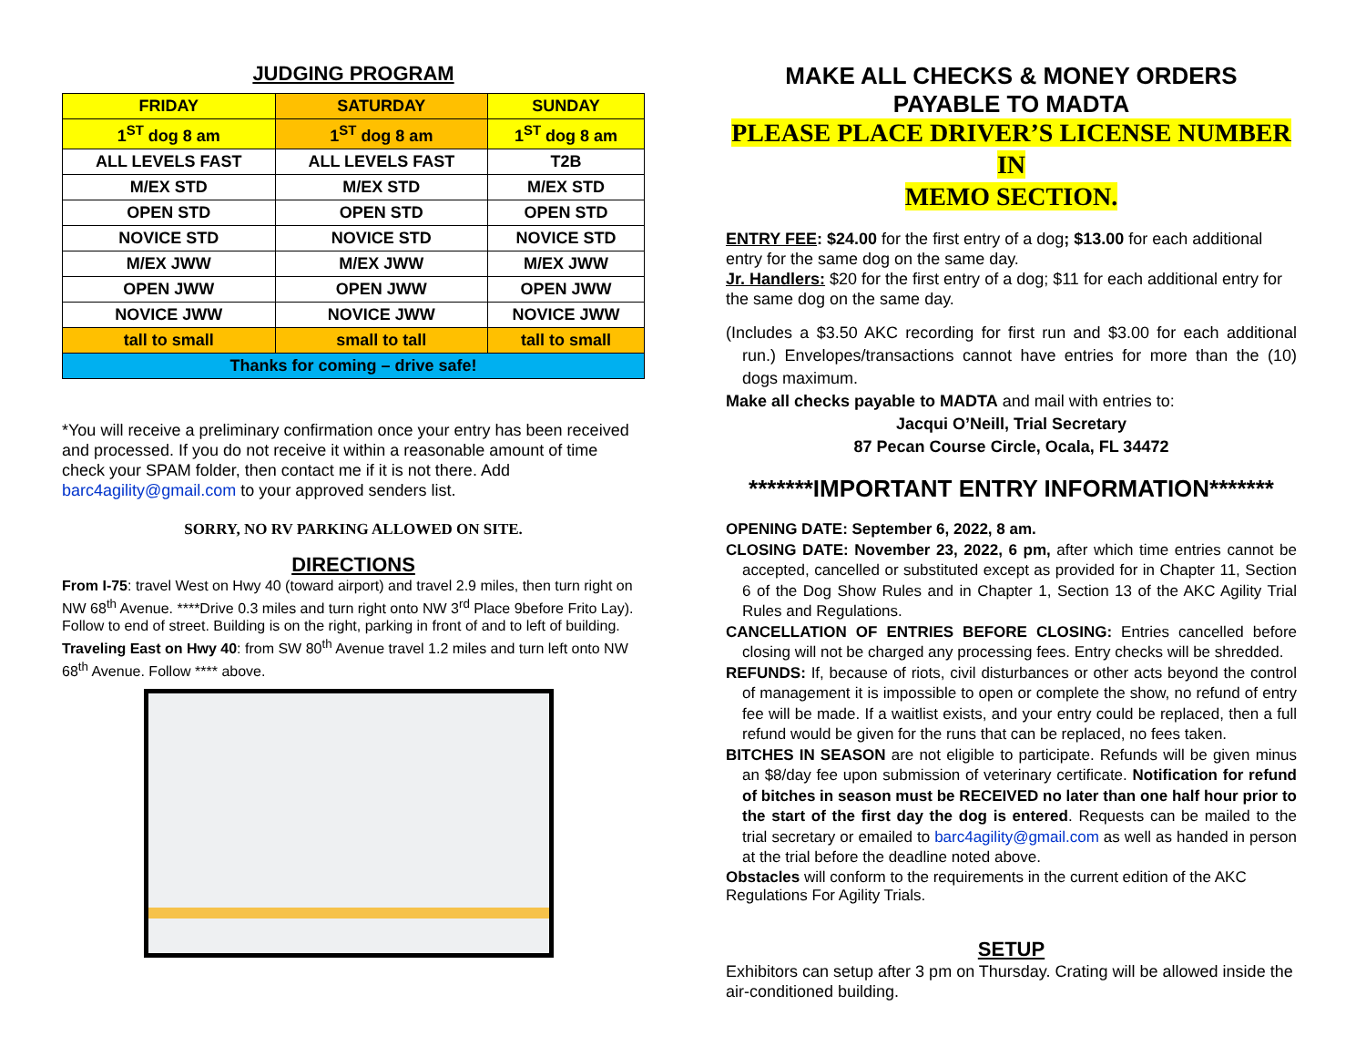JUDGING PROGRAM
| FRIDAY | SATURDAY | SUNDAY |
| --- | --- | --- |
| 1<sup>ST</sup> dog 8 am | 1<sup>ST</sup> dog 8 am | 1<sup>ST</sup> dog 8 am |
| ALL LEVELS FAST | ALL LEVELS FAST | T2B |
| M/EX STD | M/EX STD | M/EX STD |
| OPEN STD | OPEN STD | OPEN STD |
| NOVICE STD | NOVICE STD | NOVICE STD |
| M/EX JWW | M/EX JWW | M/EX JWW |
| OPEN JWW | OPEN JWW | OPEN JWW |
| NOVICE JWW | NOVICE JWW | NOVICE JWW |
| tall to small | small to tall | tall to small |
| Thanks for coming – drive safe! | | |
*You will receive a preliminary confirmation once your entry has been received and processed. If you do not receive it within a reasonable amount of time check your SPAM folder, then contact me if it is not there. Add barc4agility@gmail.com to your approved senders list.
SORRY, NO RV PARKING ALLOWED ON SITE.
DIRECTIONS
From I-75: travel West on Hwy 40 (toward airport) and travel 2.9 miles, then turn right on NW 68<sup>th</sup> Avenue. ****Drive 0.3 miles and turn right onto NW 3<sup>rd</sup> Place 9before Frito Lay). Follow to end of street. Building is on the right, parking in front of and to left of building.
Traveling East on Hwy 40: from SW 80<sup>th</sup> Avenue travel 1.2 miles and turn left onto NW 68<sup>th</sup> Avenue. Follow **** above.
MAKE ALL CHECKS & MONEY ORDERS
PAYABLE TO MADTA
PLEASE PLACE DRIVER’S LICENSE NUMBER IN
MEMO SECTION.
ENTRY FEE: $24.00 for the first entry of a dog; $13.00 for each additional entry for the same dog on the same day.
Jr. Handlers: $20 for the first entry of a dog; $11 for each additional entry for the same dog on the same day.
(Includes a $3.50 AKC recording for first run and $3.00 for each additional run.) Envelopes/transactions cannot have entries for more than the (10) dogs maximum.
Make all checks payable to MADTA and mail with entries to:
Jacqui O’Neill, Trial Secretary
87 Pecan Course Circle, Ocala, FL 34472
*******IMPORTANT ENTRY INFORMATION*******
OPENING DATE: September 6, 2022, 8 am.
CLOSING DATE: November 23, 2022, 6 pm, after which time entries cannot be accepted, cancelled or substituted except as provided for in Chapter 11, Section 6 of the Dog Show Rules and in Chapter 1, Section 13 of the AKC Agility Trial Rules and Regulations.
CANCELLATION OF ENTRIES BEFORE CLOSING: Entries cancelled before closing will not be charged any processing fees. Entry checks will be shredded.
REFUNDS: If, because of riots, civil disturbances or other acts beyond the control of management it is impossible to open or complete the show, no refund of entry fee will be made. If a waitlist exists, and your entry could be replaced, then a full refund would be given for the runs that can be replaced, no fees taken.
BITCHES IN SEASON are not eligible to participate. Refunds will be given minus an $8/day fee upon submission of veterinary certificate. Notification for refund of bitches in season must be RECEIVED no later than one half hour prior to the start of the first day the dog is entered. Requests can be mailed to the trial secretary or emailed to barc4agility@gmail.com as well as handed in person at the trial before the deadline noted above.
Obstacles will conform to the requirements in the current edition of the AKC Regulations For Agility Trials.
SETUP
Exhibitors can setup after 3 pm on Thursday. Crating will be allowed inside the air-conditioned building.